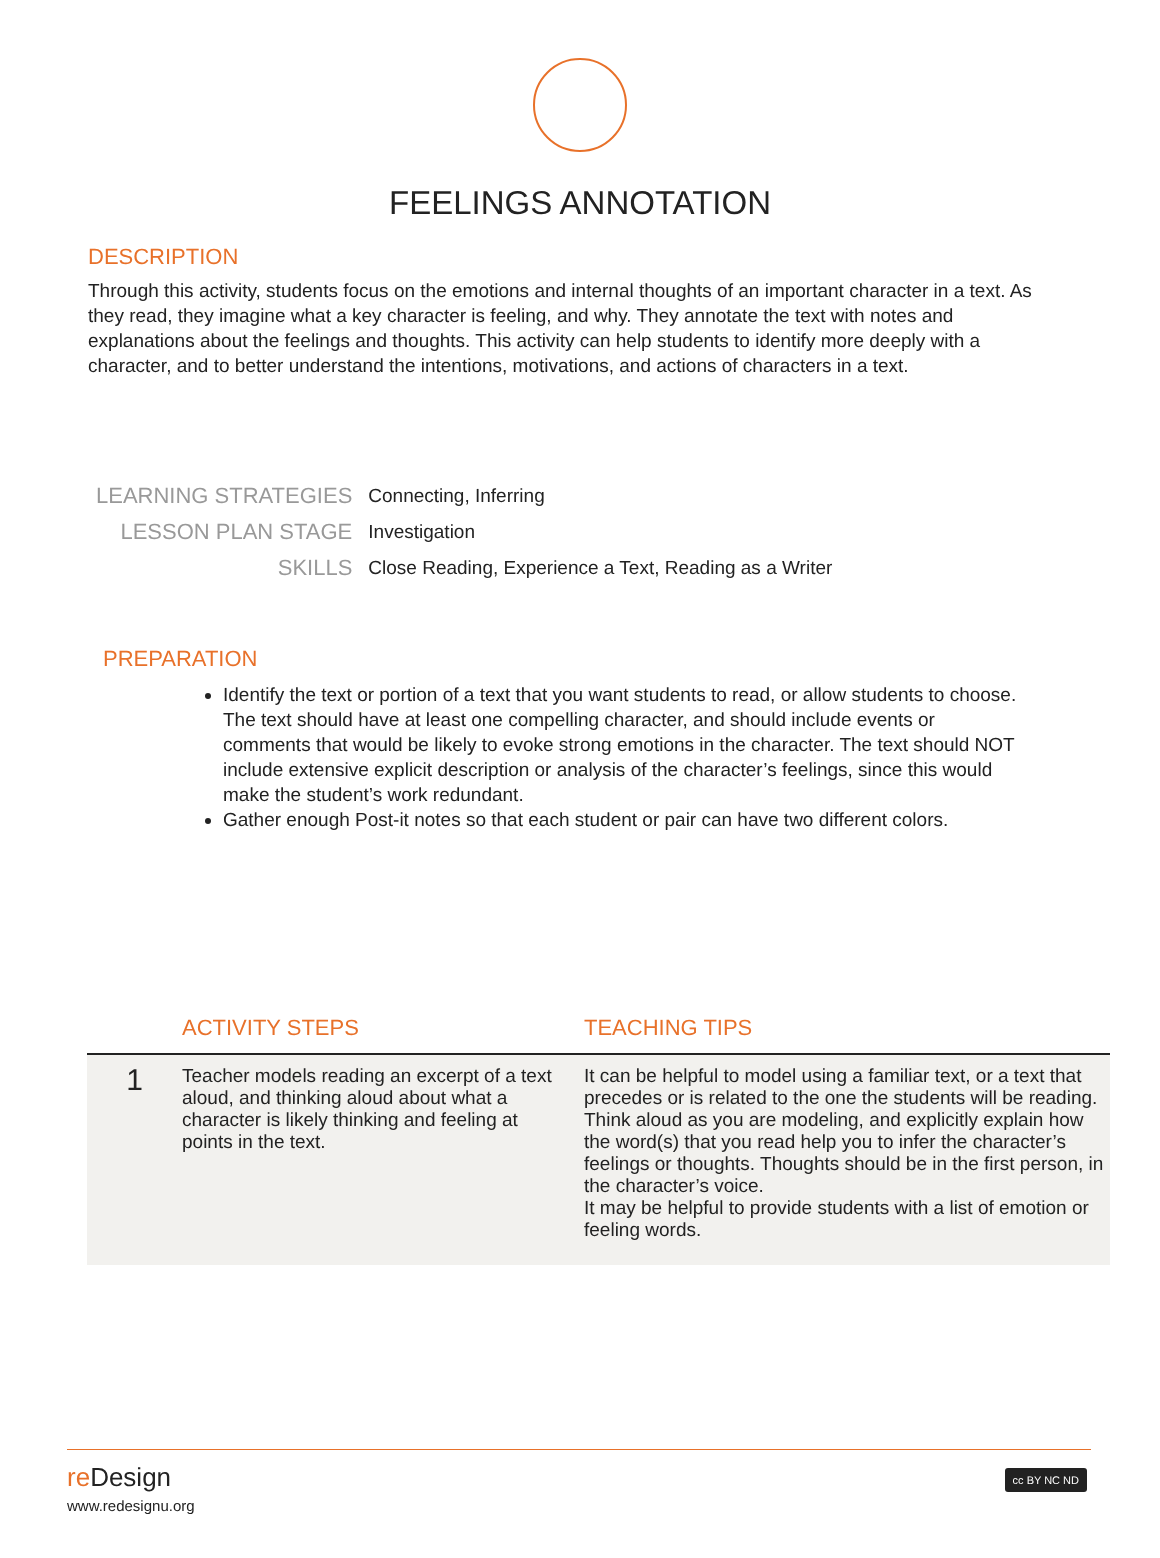FEELINGS ANNOTATION
DESCRIPTION
Through this activity, students focus on the emotions and internal thoughts of an important character in a text. As they read, they imagine what a key character is feeling, and why. They annotate the text with notes and explanations about the feelings and thoughts. This activity can help students to identify more deeply with a character, and to better understand the intentions, motivations, and actions of characters in a text.
| LEARNING STRATEGIES | Connecting, Inferring |
| LESSON PLAN STAGE | Investigation |
| SKILLS | Close Reading, Experience a Text, Reading as a Writer |
PREPARATION
Identify the text or portion of a text that you want students to read, or allow students to choose. The text should have at least one compelling character, and should include events or comments that would be likely to evoke strong emotions in the character. The text should NOT include extensive explicit description or analysis of the character’s feelings, since this would make the student’s work redundant.
Gather enough Post-it notes so that each student or pair can have two different colors.
| | ACTIVITY STEPS | TEACHING TIPS |
| --- | --- | --- |
| 1 | Teacher models reading an excerpt of a text aloud, and thinking aloud about what a character is likely thinking and feeling at points in the text. | It can be helpful to model using a familiar text, or a text that precedes or is related to the one the students will be reading. Think aloud as you are modeling, and explicitly explain how the word(s) that you read help you to infer the character’s feelings or thoughts. Thoughts should be in the first person, in the character’s voice. It may be helpful to provide students with a list of emotion or feeling words. |
re Design
www.redesignu.org
cc BY NC ND